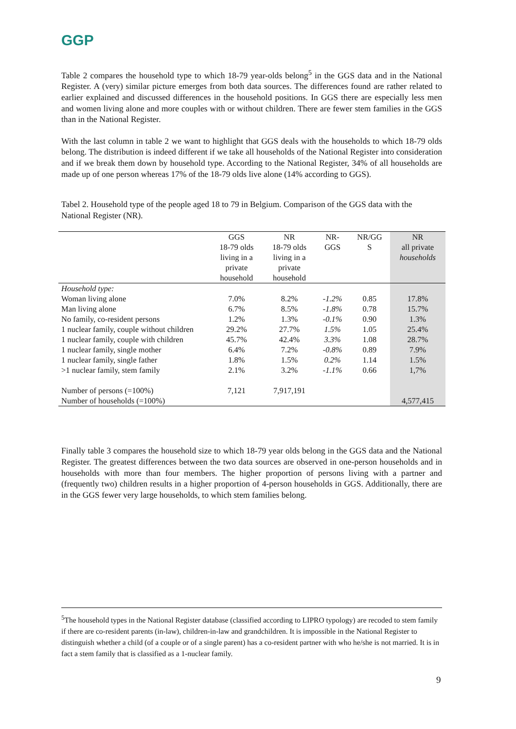GGP
Table 2 compares the household type to which 18-79 year-olds belong<sup>5</sup> in the GGS data and in the National Register. A (very) similar picture emerges from both data sources. The differences found are rather related to earlier explained and discussed differences in the household positions. In GGS there are especially less men and women living alone and more couples with or without children. There are fewer stem families in the GGS than in the National Register.
With the last column in table 2 we want to highlight that GGS deals with the households to which 18-79 olds belong. The distribution is indeed different if we take all households of the National Register into consideration and if we break them down by household type. According to the National Register, 34% of all households are made up of one person whereas 17% of the 18-79 olds live alone (14% according to GGS).
Tabel 2. Household type of the people aged 18 to 79 in Belgium. Comparison of the GGS data with the National Register (NR).
| | GGS 18-79 olds living in a private household | NR 18-79 olds living in a private household | NR- GGS | NR/GG S | NR all private households |
| --- | --- | --- | --- | --- | --- |
| Household type: | | | | | |
| Woman living alone | 7.0% | 8.2% | -1.2% | 0.85 | 17.8% |
| Man living alone | 6.7% | 8.5% | -1.8% | 0.78 | 15.7% |
| No family, co-resident persons | 1.2% | 1.3% | -0.1% | 0.90 | 1.3% |
| 1 nuclear family, couple without children | 29.2% | 27.7% | 1.5% | 1.05 | 25.4% |
| 1 nuclear family, couple with children | 45.7% | 42.4% | 3.3% | 1.08 | 28.7% |
| 1 nuclear family, single mother | 6.4% | 7.2% | -0.8% | 0.89 | 7.9% |
| 1 nuclear family, single father | 1.8% | 1.5% | 0.2% | 1.14 | 1.5% |
| >1 nuclear family, stem family | 2.1% | 3.2% | -1.1% | 0.66 | 1,7% |
| Number of persons (=100%) | 7,121 | 7,917,191 | | | |
| Number of households (=100%) | | | | | 4,577,415 |
Finally table 3 compares the household size to which 18-79 year olds belong in the GGS data and the National Register. The greatest differences between the two data sources are observed in one-person households and in households with more than four members. The higher proportion of persons living with a partner and (frequently two) children results in a higher proportion of 4-person households in GGS. Additionally, there are in the GGS fewer very large households, to which stem families belong.
<sup>5</sup> The household types in the National Register database (classified according to LIPRO typology) are recoded to stem family if there are co-resident parents (in-law), children-in-law and grandchildren. It is impossible in the National Register to distinguish whether a child (of a couple or of a single parent) has a co-resident partner with who he/she is not married. It is in fact a stem family that is classified as a 1-nuclear family.
9